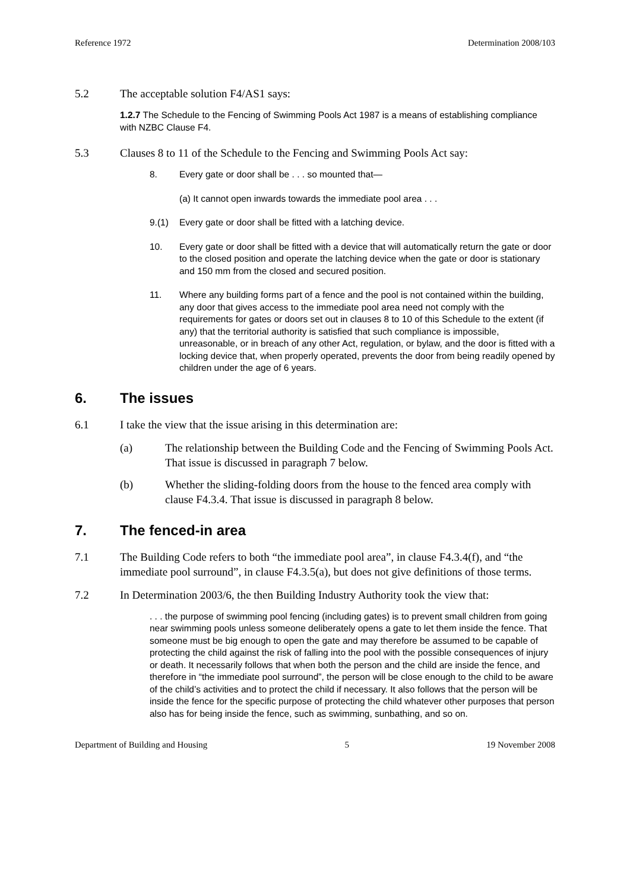Reference 1972 Determination 2008/103
5.2 The acceptable solution F4/AS1 says:
1.2.7 The Schedule to the Fencing of Swimming Pools Act 1987 is a means of establishing compliance with NZBC Clause F4.
5.3 Clauses 8 to 11 of the Schedule to the Fencing and Swimming Pools Act say:
8. Every gate or door shall be . . . so mounted that—
(a) It cannot open inwards towards the immediate pool area . . .
9.(1) Every gate or door shall be fitted with a latching device.
10. Every gate or door shall be fitted with a device that will automatically return the gate or door to the closed position and operate the latching device when the gate or door is stationary and 150 mm from the closed and secured position.
11. Where any building forms part of a fence and the pool is not contained within the building, any door that gives access to the immediate pool area need not comply with the requirements for gates or doors set out in clauses 8 to 10 of this Schedule to the extent (if any) that the territorial authority is satisfied that such compliance is impossible, unreasonable, or in breach of any other Act, regulation, or bylaw, and the door is fitted with a locking device that, when properly operated, prevents the door from being readily opened by children under the age of 6 years.
6. The issues
6.1 I take the view that the issue arising in this determination are:
(a) The relationship between the Building Code and the Fencing of Swimming Pools Act. That issue is discussed in paragraph 7 below.
(b) Whether the sliding-folding doors from the house to the fenced area comply with clause F4.3.4. That issue is discussed in paragraph 8 below.
7. The fenced-in area
7.1 The Building Code refers to both “the immediate pool area”, in clause F4.3.4(f), and “the immediate pool surround”, in clause F4.3.5(a), but does not give definitions of those terms.
7.2 In Determination 2003/6, the then Building Industry Authority took the view that:
. . . the purpose of swimming pool fencing (including gates) is to prevent small children from going near swimming pools unless someone deliberately opens a gate to let them inside the fence. That someone must be big enough to open the gate and may therefore be assumed to be capable of protecting the child against the risk of falling into the pool with the possible consequences of injury or death. It necessarily follows that when both the person and the child are inside the fence, and therefore in “the immediate pool surround”, the person will be close enough to the child to be aware of the child’s activities and to protect the child if necessary. It also follows that the person will be inside the fence for the specific purpose of protecting the child whatever other purposes that person also has for being inside the fence, such as swimming, sunbathing, and so on.
Department of Building and Housing 5 19 November 2008